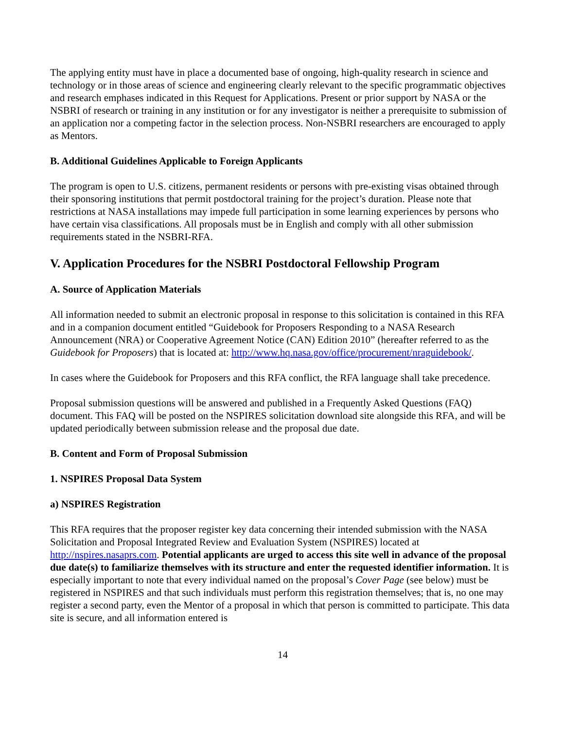The applying entity must have in place a documented base of ongoing, high-quality research in science and technology or in those areas of science and engineering clearly relevant to the specific programmatic objectives and research emphases indicated in this Request for Applications. Present or prior support by NASA or the NSBRI of research or training in any institution or for any investigator is neither a prerequisite to submission of an application nor a competing factor in the selection process. Non-NSBRI researchers are encouraged to apply as Mentors.
B. Additional Guidelines Applicable to Foreign Applicants
The program is open to U.S. citizens, permanent residents or persons with pre-existing visas obtained through their sponsoring institutions that permit postdoctoral training for the project’s duration. Please note that restrictions at NASA installations may impede full participation in some learning experiences by persons who have certain visa classifications. All proposals must be in English and comply with all other submission requirements stated in the NSBRI-RFA.
V. Application Procedures for the NSBRI Postdoctoral Fellowship Program
A. Source of Application Materials
All information needed to submit an electronic proposal in response to this solicitation is contained in this RFA and in a companion document entitled “Guidebook for Proposers Responding to a NASA Research Announcement (NRA) or Cooperative Agreement Notice (CAN) Edition 2010” (hereafter referred to as the Guidebook for Proposers) that is located at: http://www.hq.nasa.gov/office/procurement/nraguidebook/.
In cases where the Guidebook for Proposers and this RFA conflict, the RFA language shall take precedence.
Proposal submission questions will be answered and published in a Frequently Asked Questions (FAQ) document. This FAQ will be posted on the NSPIRES solicitation download site alongside this RFA, and will be updated periodically between submission release and the proposal due date.
B. Content and Form of Proposal Submission
1. NSPIRES Proposal Data System
a) NSPIRES Registration
This RFA requires that the proposer register key data concerning their intended submission with the NASA Solicitation and Proposal Integrated Review and Evaluation System (NSPIRES) located at http://nspires.nasaprs.com. Potential applicants are urged to access this site well in advance of the proposal due date(s) to familiarize themselves with its structure and enter the requested identifier information. It is especially important to note that every individual named on the proposal’s Cover Page (see below) must be registered in NSPIRES and that such individuals must perform this registration themselves; that is, no one may register a second party, even the Mentor of a proposal in which that person is committed to participate. This data site is secure, and all information entered is
14